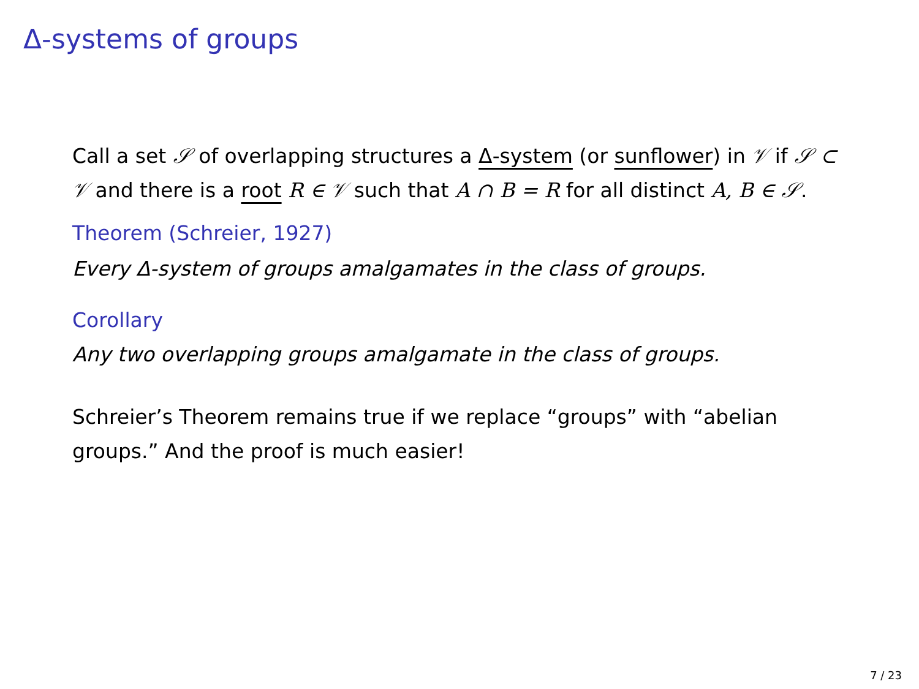Δ-systems of groups
Call a set 𝒮 of overlapping structures a Δ-system (or sunflower) in 𝒱 if 𝒮 ⊂ 𝒱 and there is a root R ∈ 𝒱 such that A ∩ B = R for all distinct A, B ∈ 𝒮.
Theorem (Schreier, 1927)
Every Δ-system of groups amalgamates in the class of groups.
Corollary
Any two overlapping groups amalgamate in the class of groups.
Schreier’s Theorem remains true if we replace “groups” with “abelian groups.” And the proof is much easier!
7 / 23